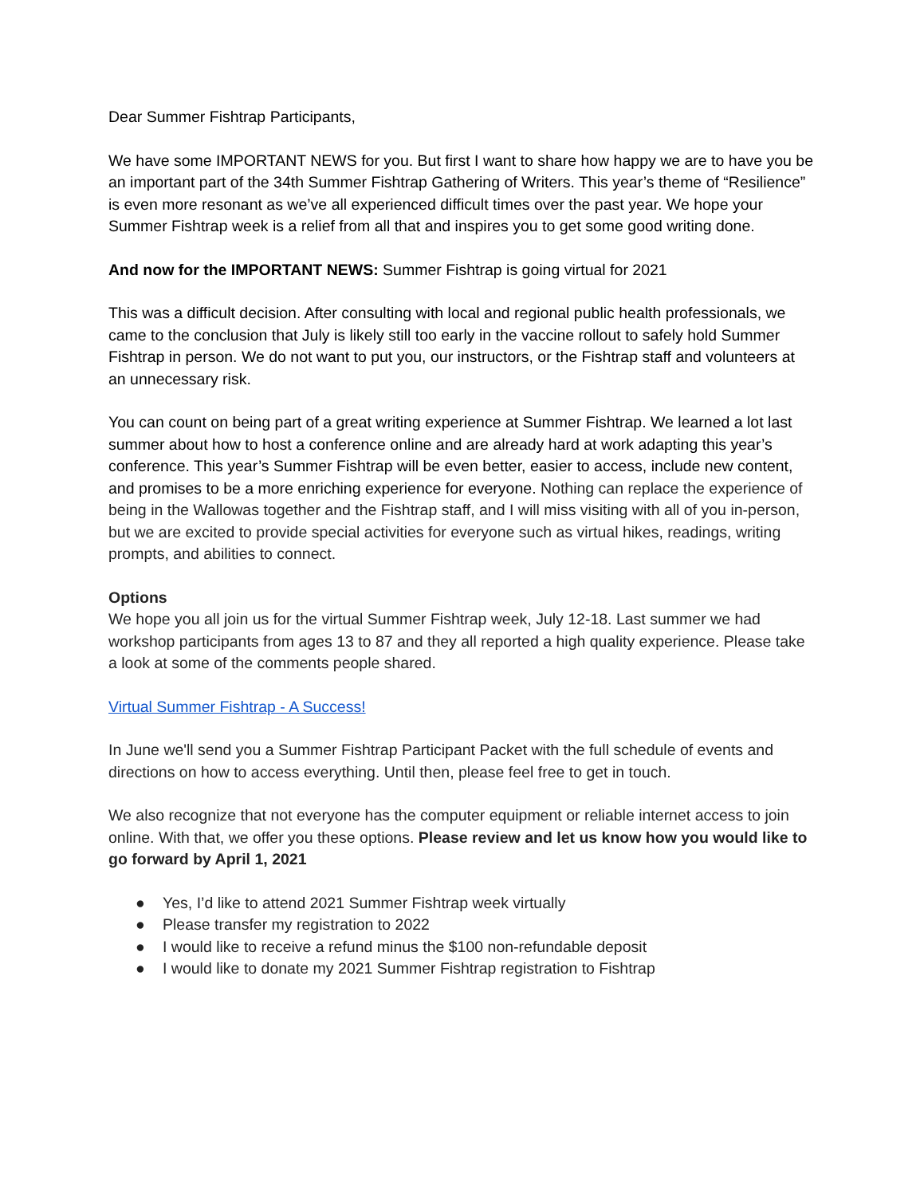Dear Summer Fishtrap Participants,
We have some IMPORTANT NEWS for you. But first I want to share how happy we are to have you be an important part of the 34th Summer Fishtrap Gathering of Writers. This year’s theme of “Resilience” is even more resonant as we’ve all experienced difficult times over the past year. We hope your Summer Fishtrap week is a relief from all that and inspires you to get some good writing done.
And now for the IMPORTANT NEWS: Summer Fishtrap is going virtual for 2021
This was a difficult decision. After consulting with local and regional public health professionals, we came to the conclusion that July is likely still too early in the vaccine rollout to safely hold Summer Fishtrap in person. We do not want to put you, our instructors, or the Fishtrap staff and volunteers at an unnecessary risk.
You can count on being part of a great writing experience at Summer Fishtrap. We learned a lot last summer about how to host a conference online and are already hard at work adapting this year’s conference. This year’s Summer Fishtrap will be even better, easier to access, include new content, and promises to be a more enriching experience for everyone. Nothing can replace the experience of being in the Wallowas together and the Fishtrap staff, and I will miss visiting with all of you in-person, but we are excited to provide special activities for everyone such as virtual hikes, readings, writing prompts, and abilities to connect.
Options
We hope you all join us for the virtual Summer Fishtrap week, July 12-18. Last summer we had workshop participants from ages 13 to 87 and they all reported a high quality experience. Please take a look at some of the comments people shared.
Virtual Summer Fishtrap - A Success!
In June we'll send you a Summer Fishtrap Participant Packet with the full schedule of events and directions on how to access everything. Until then, please feel free to get in touch.
We also recognize that not everyone has the computer equipment or reliable internet access to join online. With that, we offer you these options. Please review and let us know how you would like to go forward by April 1, 2021
● Yes, I’d like to attend 2021 Summer Fishtrap week virtually
● Please transfer my registration to 2022
● I would like to receive a refund minus the $100 non-refundable deposit
● I would like to donate my 2021 Summer Fishtrap registration to Fishtrap